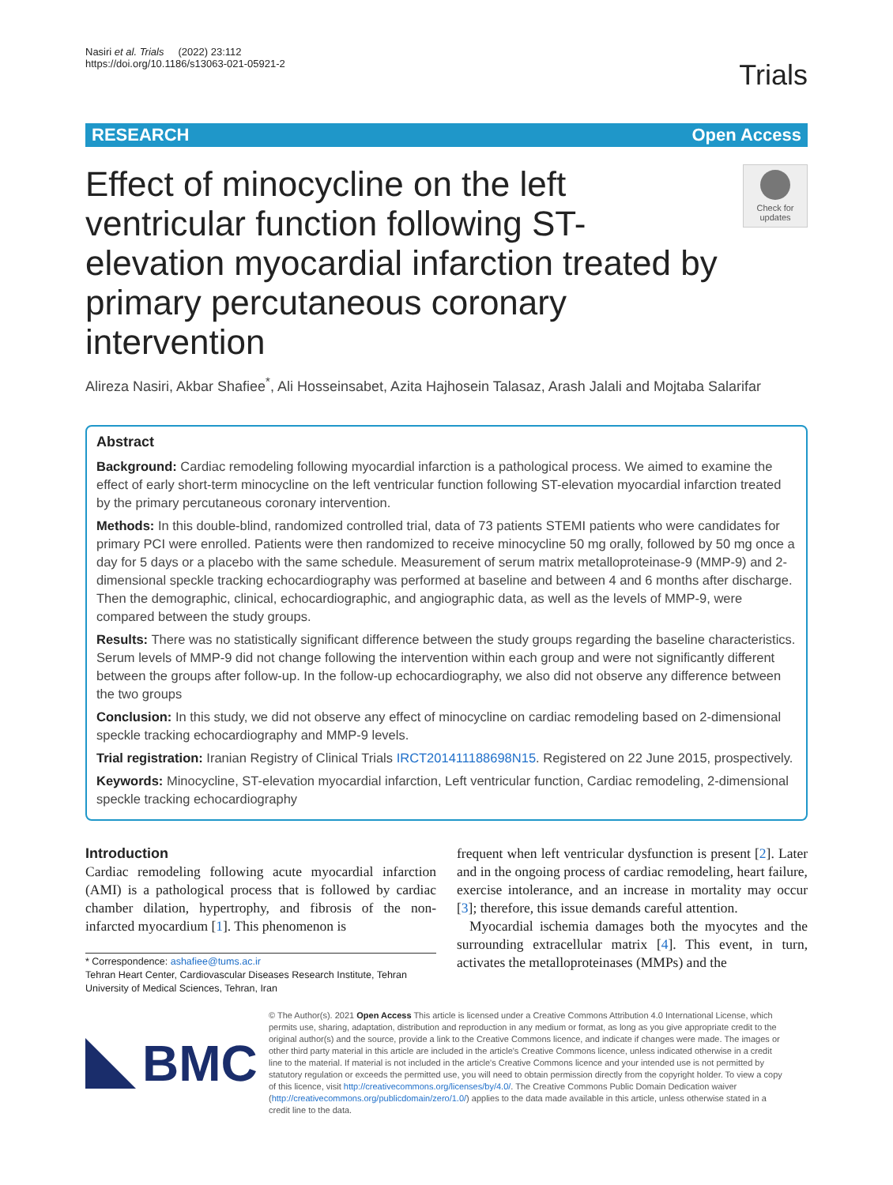Nasiri et al. Trials (2022) 23:112
https://doi.org/10.1186/s13063-021-05921-2
Trials
RESEARCH Open Access
Effect of minocycline on the left ventricular function following ST-elevation myocardial infarction treated by primary percutaneous coronary intervention
Check for updates
Alireza Nasiri, Akbar Shafiee<sup>*</sup>, Ali Hosseinsabet, Azita Hajhosein Talasaz, Arash Jalali and Mojtaba Salarifar
Abstract
Background: Cardiac remodeling following myocardial infarction is a pathological process. We aimed to examine the effect of early short-term minocycline on the left ventricular function following ST-elevation myocardial infarction treated by the primary percutaneous coronary intervention.
Methods: In this double-blind, randomized controlled trial, data of 73 patients STEMI patients who were candidates for primary PCI were enrolled. Patients were then randomized to receive minocycline 50 mg orally, followed by 50 mg once a day for 5 days or a placebo with the same schedule. Measurement of serum matrix metalloproteinase-9 (MMP-9) and 2-dimensional speckle tracking echocardiography was performed at baseline and between 4 and 6 months after discharge. Then the demographic, clinical, echocardiographic, and angiographic data, as well as the levels of MMP-9, were compared between the study groups.
Results: There was no statistically significant difference between the study groups regarding the baseline characteristics. Serum levels of MMP-9 did not change following the intervention within each group and were not significantly different between the groups after follow-up. In the follow-up echocardiography, we also did not observe any difference between the two groups
Conclusion: In this study, we did not observe any effect of minocycline on cardiac remodeling based on 2-dimensional speckle tracking echocardiography and MMP-9 levels.
Trial registration: Iranian Registry of Clinical Trials IRCT201411188698N15. Registered on 22 June 2015, prospectively.
Keywords: Minocycline, ST-elevation myocardial infarction, Left ventricular function, Cardiac remodeling, 2-dimensional speckle tracking echocardiography
Introduction
Cardiac remodeling following acute myocardial infarction (AMI) is a pathological process that is followed by cardiac chamber dilation, hypertrophy, and fibrosis of the non-infarcted myocardium [1]. This phenomenon is
* Correspondence: ashafiee@tums.ac.ir
Tehran Heart Center, Cardiovascular Diseases Research Institute, Tehran University of Medical Sciences, Tehran, Iran
frequent when left ventricular dysfunction is present [2]. Later and in the ongoing process of cardiac remodeling, heart failure, exercise intolerance, and an increase in mortality may occur [3]; therefore, this issue demands careful attention.
Myocardial ischemia damages both the myocytes and the surrounding extracellular matrix [4]. This event, in turn, activates the metalloproteinases (MMPs) and the
BMC
© The Author(s). 2021 Open Access This article is licensed under a Creative Commons Attribution 4.0 International License, which permits use, sharing, adaptation, distribution and reproduction in any medium or format, as long as you give appropriate credit to the original author(s) and the source, provide a link to the Creative Commons licence, and indicate if changes were made. The images or other third party material in this article are included in the article's Creative Commons licence, unless indicated otherwise in a credit line to the material. If material is not included in the article's Creative Commons licence and your intended use is not permitted by statutory regulation or exceeds the permitted use, you will need to obtain permission directly from the copyright holder. To view a copy of this licence, visit http://creativecommons.org/licenses/by/4.0/. The Creative Commons Public Domain Dedication waiver (http://creativecommons.org/publicdomain/zero/1.0/) applies to the data made available in this article, unless otherwise stated in a credit line to the data.